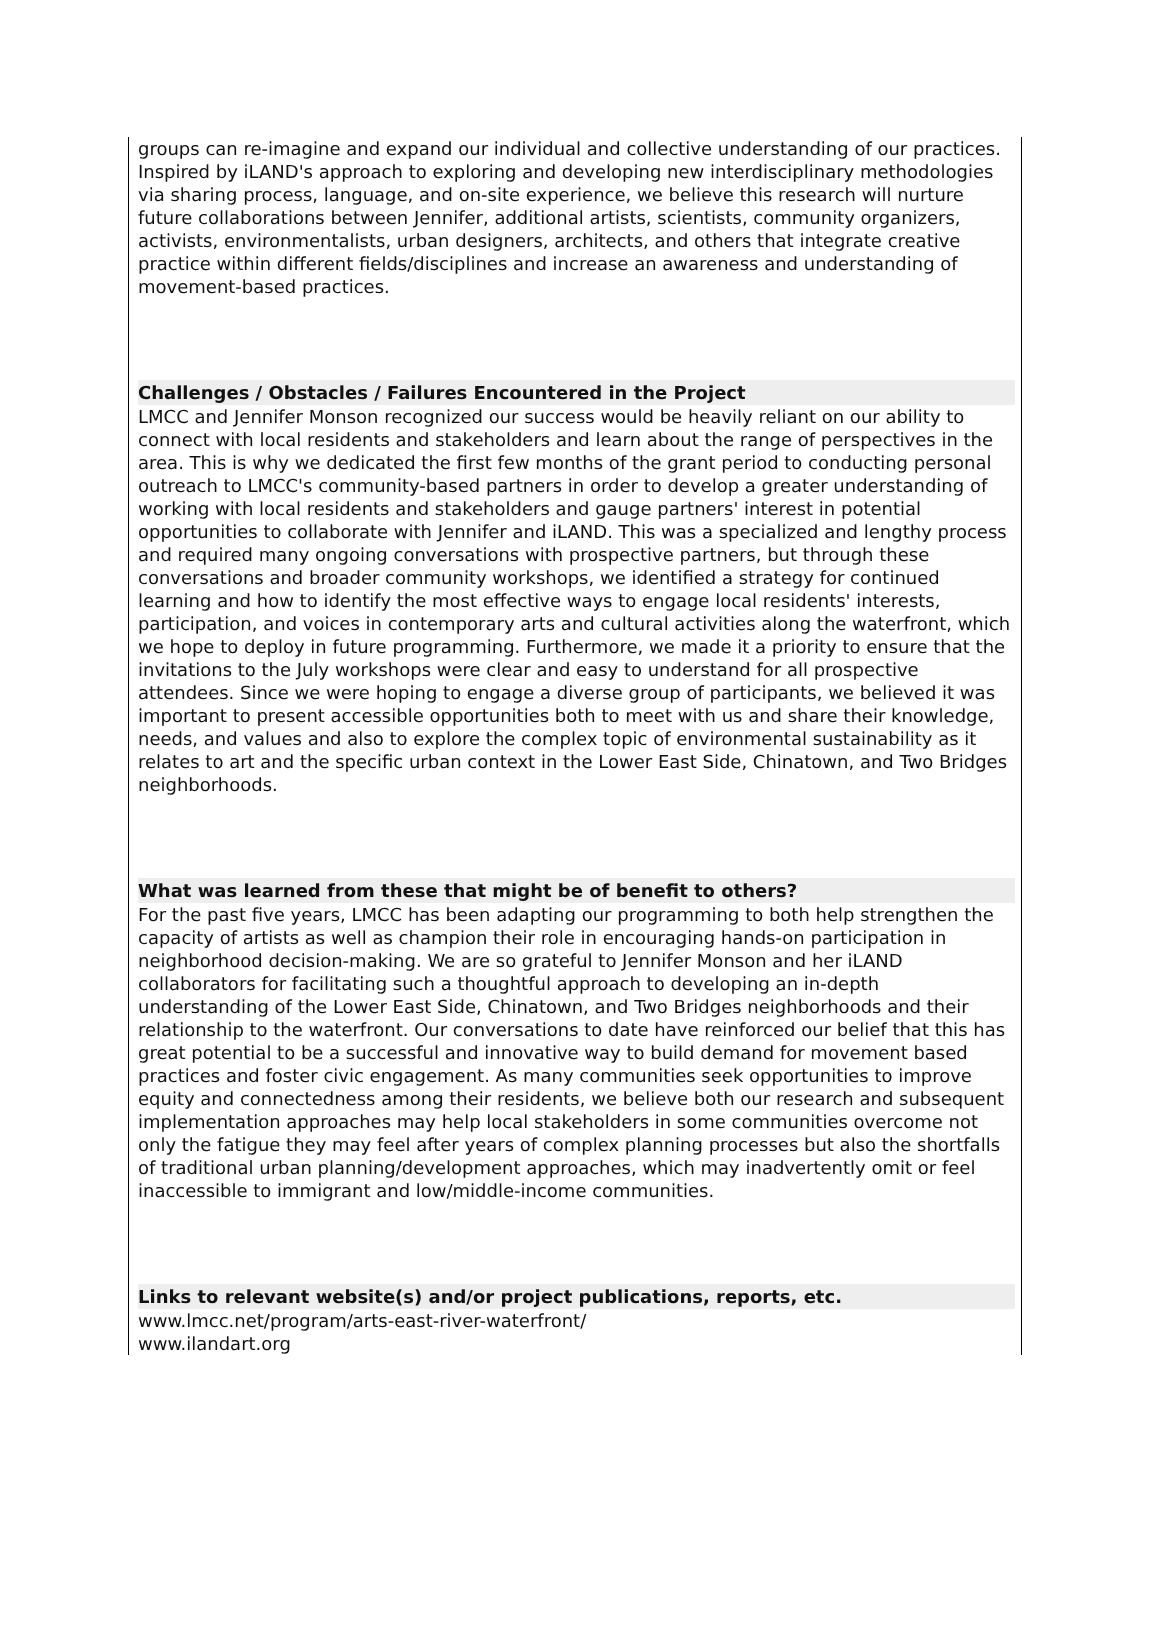groups can re-imagine and expand our individual and collective understanding of our practices. Inspired by iLAND's approach to exploring and developing new interdisciplinary methodologies via sharing process, language, and on-site experience, we believe this research will nurture future collaborations between Jennifer, additional artists, scientists, community organizers, activists, environmentalists, urban designers, architects, and others that integrate creative practice within different fields/disciplines and increase an awareness and understanding of movement-based practices.
Challenges / Obstacles / Failures Encountered in the Project
LMCC and Jennifer Monson recognized our success would be heavily reliant on our ability to connect with local residents and stakeholders and learn about the range of perspectives in the area. This is why we dedicated the first few months of the grant period to conducting personal outreach to LMCC's community-based partners in order to develop a greater understanding of working with local residents and stakeholders and gauge partners' interest in potential opportunities to collaborate with Jennifer and iLAND. This was a specialized and lengthy process and required many ongoing conversations with prospective partners, but through these conversations and broader community workshops, we identified a strategy for continued learning and how to identify the most effective ways to engage local residents' interests, participation, and voices in contemporary arts and cultural activities along the waterfront, which we hope to deploy in future programming. Furthermore, we made it a priority to ensure that the invitations to the July workshops were clear and easy to understand for all prospective attendees. Since we were hoping to engage a diverse group of participants, we believed it was important to present accessible opportunities both to meet with us and share their knowledge, needs, and values and also to explore the complex topic of environmental sustainability as it relates to art and the specific urban context in the Lower East Side, Chinatown, and Two Bridges neighborhoods.
What was learned from these that might be of benefit to others?
For the past five years, LMCC has been adapting our programming to both help strengthen the capacity of artists as well as champion their role in encouraging hands-on participation in neighborhood decision-making. We are so grateful to Jennifer Monson and her iLAND collaborators for facilitating such a thoughtful approach to developing an in-depth understanding of the Lower East Side, Chinatown, and Two Bridges neighborhoods and their relationship to the waterfront. Our conversations to date have reinforced our belief that this has great potential to be a successful and innovative way to build demand for movement based practices and foster civic engagement. As many communities seek opportunities to improve equity and connectedness among their residents, we believe both our research and subsequent implementation approaches may help local stakeholders in some communities overcome not only the fatigue they may feel after years of complex planning processes but also the shortfalls of traditional urban planning/development approaches, which may inadvertently omit or feel inaccessible to immigrant and low/middle-income communities.
Links to relevant website(s) and/or project publications, reports, etc.
www.lmcc.net/program/arts-east-river-waterfront/
www.ilandart.org